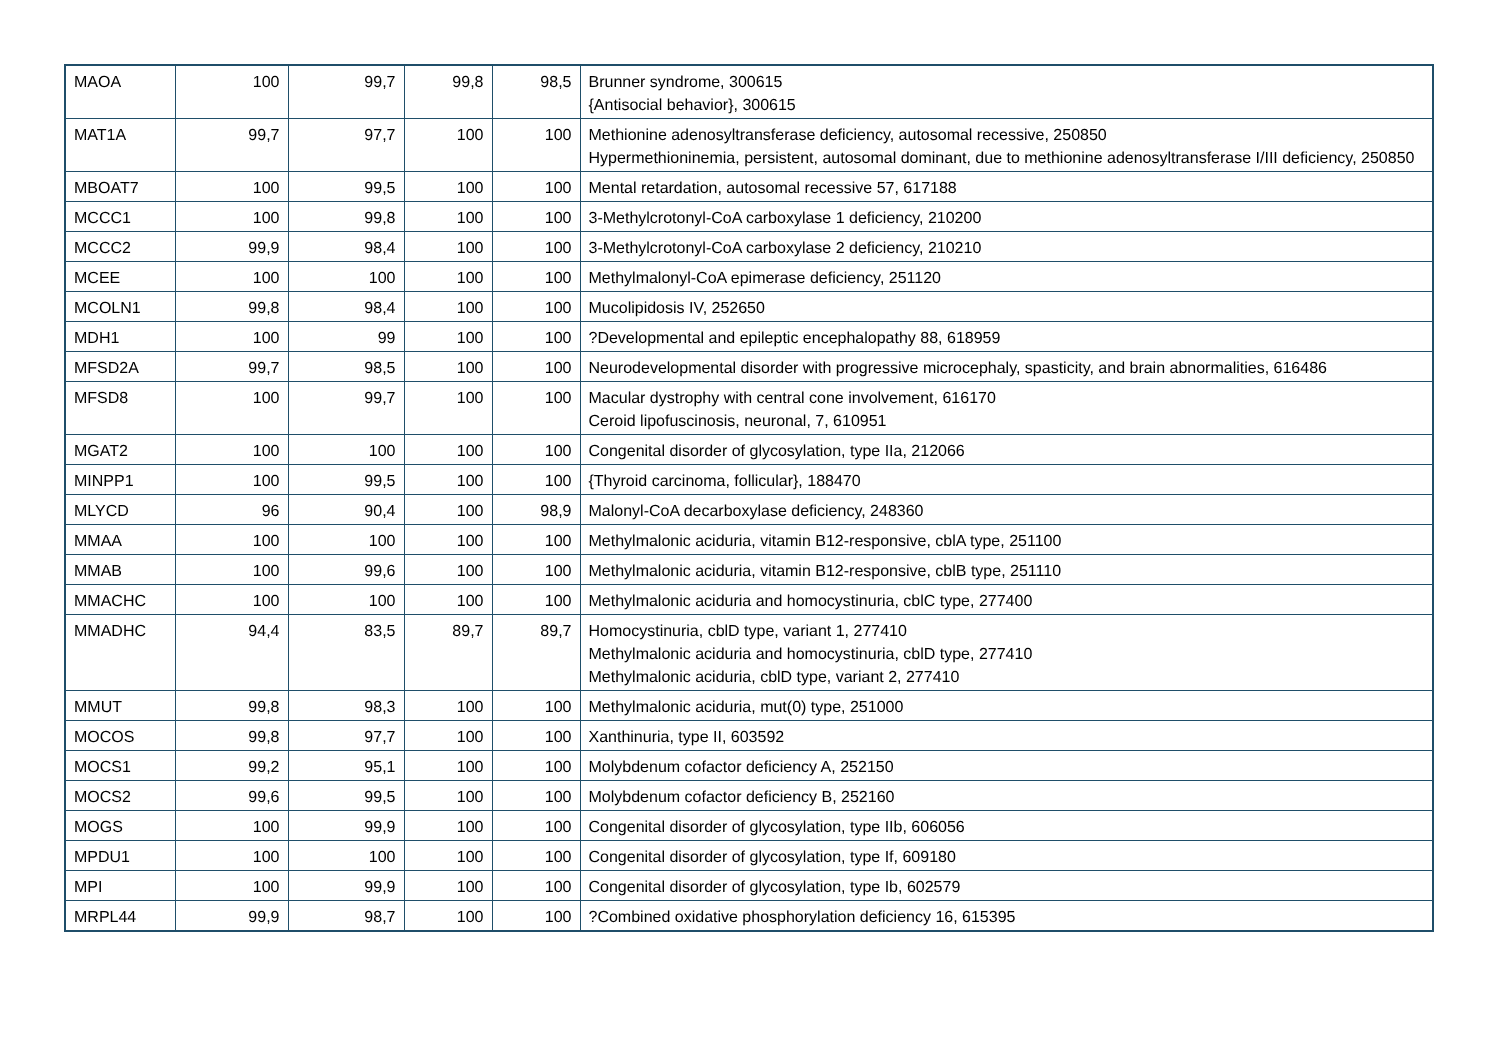| MAOA | 100 | 99,7 | 99,8 | 98,5 | Brunner syndrome, 300615 {Antisocial behavior}, 300615 |
| MAT1A | 99,7 | 97,7 | 100 | 100 | Methionine adenosyltransferase deficiency, autosomal recessive, 250850 Hypermethioninemia, persistent, autosomal dominant, due to methionine adenosyltransferase I/III deficiency, 250850 |
| MBOAT7 | 100 | 99,5 | 100 | 100 | Mental retardation, autosomal recessive 57, 617188 |
| MCCC1 | 100 | 99,8 | 100 | 100 | 3-Methylcrotonyl-CoA carboxylase 1 deficiency, 210200 |
| MCCC2 | 99,9 | 98,4 | 100 | 100 | 3-Methylcrotonyl-CoA carboxylase 2 deficiency, 210210 |
| MCEE | 100 | 100 | 100 | 100 | Methylmalonyl-CoA epimerase deficiency, 251120 |
| MCOLN1 | 99,8 | 98,4 | 100 | 100 | Mucolipidosis IV, 252650 |
| MDH1 | 100 | 99 | 100 | 100 | ?Developmental and epileptic encephalopathy 88, 618959 |
| MFSD2A | 99,7 | 98,5 | 100 | 100 | Neurodevelopmental disorder with progressive microcephaly, spasticity, and brain abnormalities, 616486 |
| MFSD8 | 100 | 99,7 | 100 | 100 | Macular dystrophy with central cone involvement, 616170 Ceroid lipofuscinosis, neuronal, 7, 610951 |
| MGAT2 | 100 | 100 | 100 | 100 | Congenital disorder of glycosylation, type IIa, 212066 |
| MINPP1 | 100 | 99,5 | 100 | 100 | {Thyroid carcinoma, follicular}, 188470 |
| MLYCD | 96 | 90,4 | 100 | 98,9 | Malonyl-CoA decarboxylase deficiency, 248360 |
| MMAA | 100 | 100 | 100 | 100 | Methylmalonic aciduria, vitamin B12-responsive, cblA type, 251100 |
| MMAB | 100 | 99,6 | 100 | 100 | Methylmalonic aciduria, vitamin B12-responsive, cblB type, 251110 |
| MMACHC | 100 | 100 | 100 | 100 | Methylmalonic aciduria and homocystinuria, cblC type, 277400 |
| MMADHC | 94,4 | 83,5 | 89,7 | 89,7 | Homocystinuria, cblD type, variant 1, 277410 Methylmalonic aciduria and homocystinuria, cblD type, 277410 Methylmalonic aciduria, cblD type, variant 2, 277410 |
| MMUT | 99,8 | 98,3 | 100 | 100 | Methylmalonic aciduria, mut(0) type, 251000 |
| MOCOS | 99,8 | 97,7 | 100 | 100 | Xanthinuria, type II, 603592 |
| MOCS1 | 99,2 | 95,1 | 100 | 100 | Molybdenum cofactor deficiency A, 252150 |
| MOCS2 | 99,6 | 99,5 | 100 | 100 | Molybdenum cofactor deficiency B, 252160 |
| MOGS | 100 | 99,9 | 100 | 100 | Congenital disorder of glycosylation, type IIb, 606056 |
| MPDU1 | 100 | 100 | 100 | 100 | Congenital disorder of glycosylation, type If, 609180 |
| MPI | 100 | 99,9 | 100 | 100 | Congenital disorder of glycosylation, type Ib, 602579 |
| MRPL44 | 99,9 | 98,7 | 100 | 100 | ?Combined oxidative phosphorylation deficiency 16, 615395 |